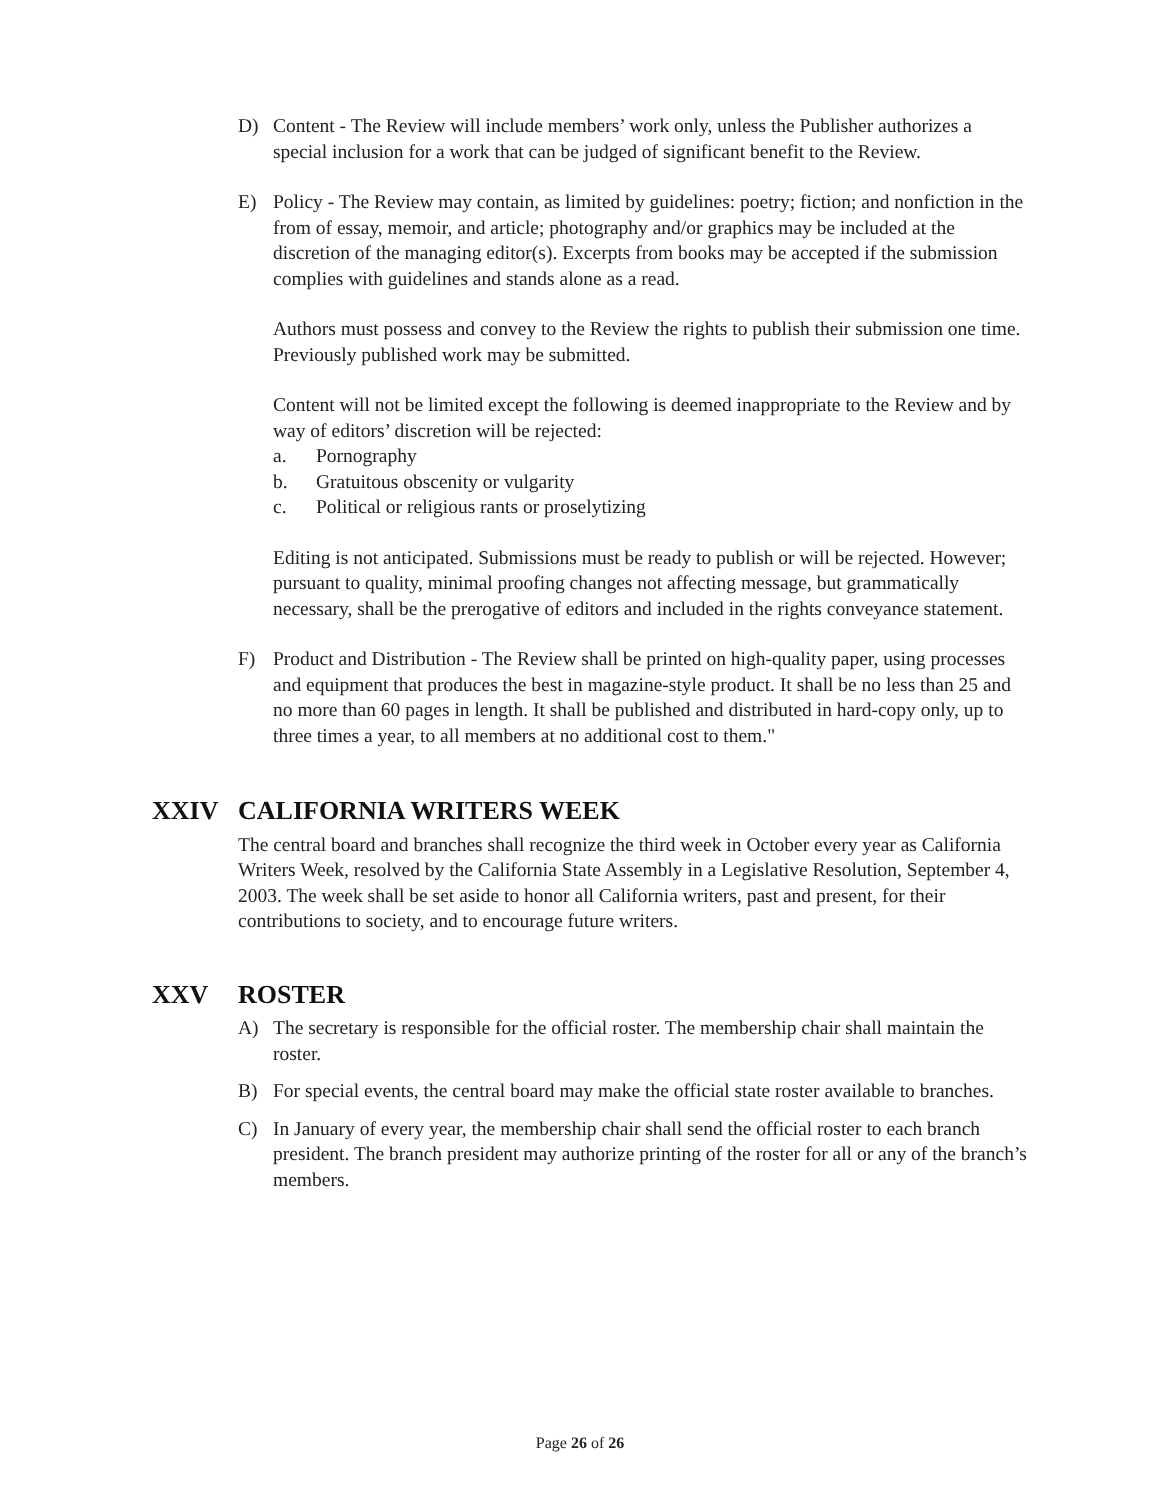D) Content - The Review will include members’ work only, unless the Publisher authorizes a special inclusion for a work that can be judged of significant benefit to the Review.
E) Policy - The Review may contain, as limited by guidelines: poetry; fiction; and nonfiction in the from of essay, memoir, and article; photography and/or graphics may be included at the discretion of the managing editor(s). Excerpts from books may be accepted if the submission complies with guidelines and stands alone as a read.
Authors must possess and convey to the Review the rights to publish their submission one time. Previously published work may be submitted.
Content will not be limited except the following is deemed inappropriate to the Review and by way of editors’ discretion will be rejected:
a. Pornography
b. Gratuitous obscenity or vulgarity
c. Political or religious rants or proselytizing
Editing is not anticipated. Submissions must be ready to publish or will be rejected. However; pursuant to quality, minimal proofing changes not affecting message, but grammatically necessary, shall be the prerogative of editors and included in the rights conveyance statement.
F) Product and Distribution - The Review shall be printed on high-quality paper, using processes and equipment that produces the best in magazine-style product. It shall be no less than 25 and no more than 60 pages in length. It shall be published and distributed in hard-copy only, up to three times a year, to all members at no additional cost to them."
XXIV CALIFORNIA WRITERS WEEK
The central board and branches shall recognize the third week in October every year as California Writers Week, resolved by the California State Assembly in a Legislative Resolution, September 4, 2003. The week shall be set aside to honor all California writers, past and present, for their contributions to society, and to encourage future writers.
XXV ROSTER
A) The secretary is responsible for the official roster. The membership chair shall maintain the roster.
B) For special events, the central board may make the official state roster available to branches.
C) In January of every year, the membership chair shall send the official roster to each branch president. The branch president may authorize printing of the roster for all or any of the branch’s members.
Page 26 of 26